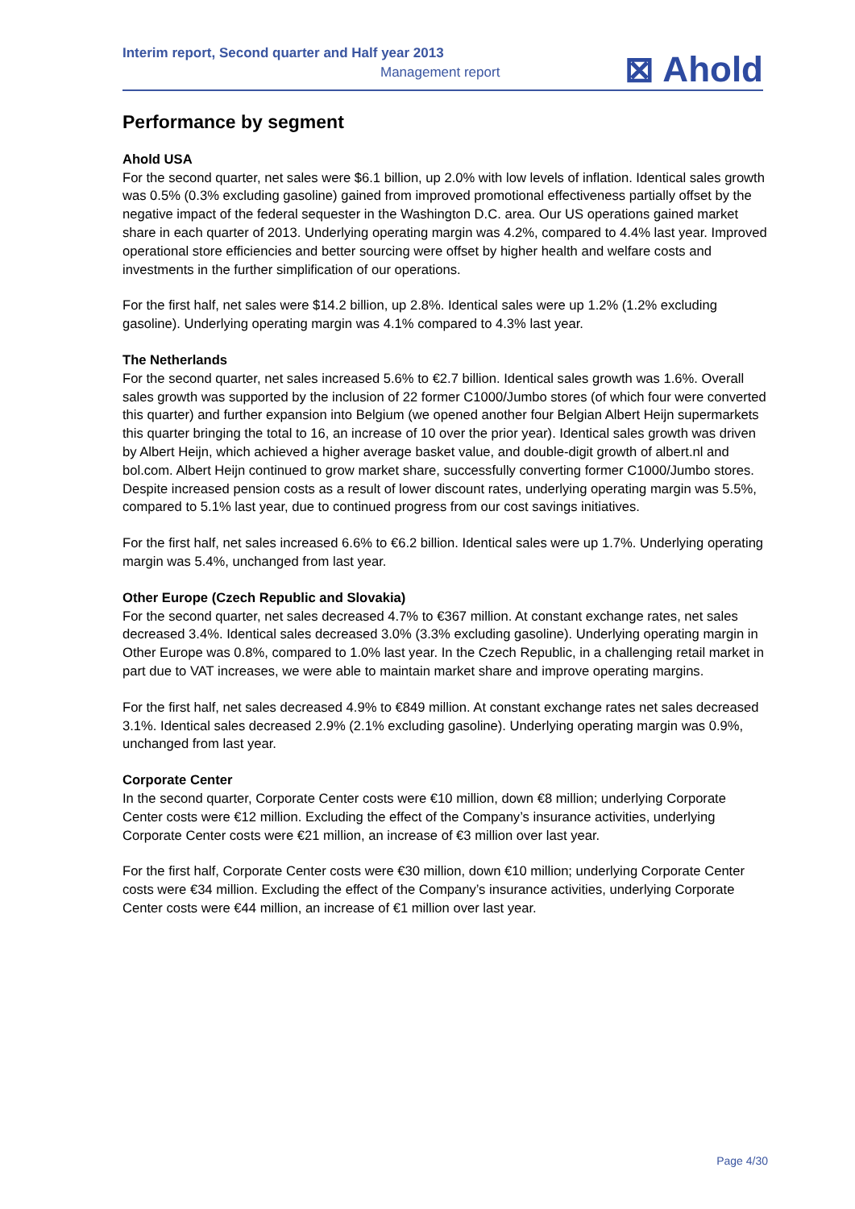Interim report, Second quarter and Half year 2013
Management report
⊠ Ahold
Performance by segment
Ahold USA
For the second quarter, net sales were $6.1 billion, up 2.0% with low levels of inflation. Identical sales growth was 0.5% (0.3% excluding gasoline) gained from improved promotional effectiveness partially offset by the negative impact of the federal sequester in the Washington D.C. area. Our US operations gained market share in each quarter of 2013. Underlying operating margin was 4.2%, compared to 4.4% last year. Improved operational store efficiencies and better sourcing were offset by higher health and welfare costs and investments in the further simplification of our operations.
For the first half, net sales were $14.2 billion, up 2.8%. Identical sales were up 1.2% (1.2% excluding gasoline). Underlying operating margin was 4.1% compared to 4.3% last year.
The Netherlands
For the second quarter, net sales increased 5.6% to €2.7 billion. Identical sales growth was 1.6%. Overall sales growth was supported by the inclusion of 22 former C1000/Jumbo stores (of which four were converted this quarter) and further expansion into Belgium (we opened another four Belgian Albert Heijn supermarkets this quarter bringing the total to 16, an increase of 10 over the prior year). Identical sales growth was driven by Albert Heijn, which achieved a higher average basket value, and double-digit growth of albert.nl and bol.com. Albert Heijn continued to grow market share, successfully converting former C1000/Jumbo stores. Despite increased pension costs as a result of lower discount rates, underlying operating margin was 5.5%, compared to 5.1% last year, due to continued progress from our cost savings initiatives.
For the first half, net sales increased 6.6% to €6.2 billion. Identical sales were up 1.7%. Underlying operating margin was 5.4%, unchanged from last year.
Other Europe (Czech Republic and Slovakia)
For the second quarter, net sales decreased 4.7% to €367 million. At constant exchange rates, net sales decreased 3.4%. Identical sales decreased 3.0% (3.3% excluding gasoline). Underlying operating margin in Other Europe was 0.8%, compared to 1.0% last year. In the Czech Republic, in a challenging retail market in part due to VAT increases, we were able to maintain market share and improve operating margins.
For the first half, net sales decreased 4.9% to €849 million. At constant exchange rates net sales decreased 3.1%. Identical sales decreased 2.9% (2.1% excluding gasoline). Underlying operating margin was 0.9%, unchanged from last year.
Corporate Center
In the second quarter, Corporate Center costs were €10 million, down €8 million; underlying Corporate Center costs were €12 million. Excluding the effect of the Company’s insurance activities, underlying Corporate Center costs were €21 million, an increase of €3 million over last year.
For the first half, Corporate Center costs were €30 million, down €10 million; underlying Corporate Center costs were €34 million. Excluding the effect of the Company’s insurance activities, underlying Corporate Center costs were €44 million, an increase of €1 million over last year.
Page 4/30